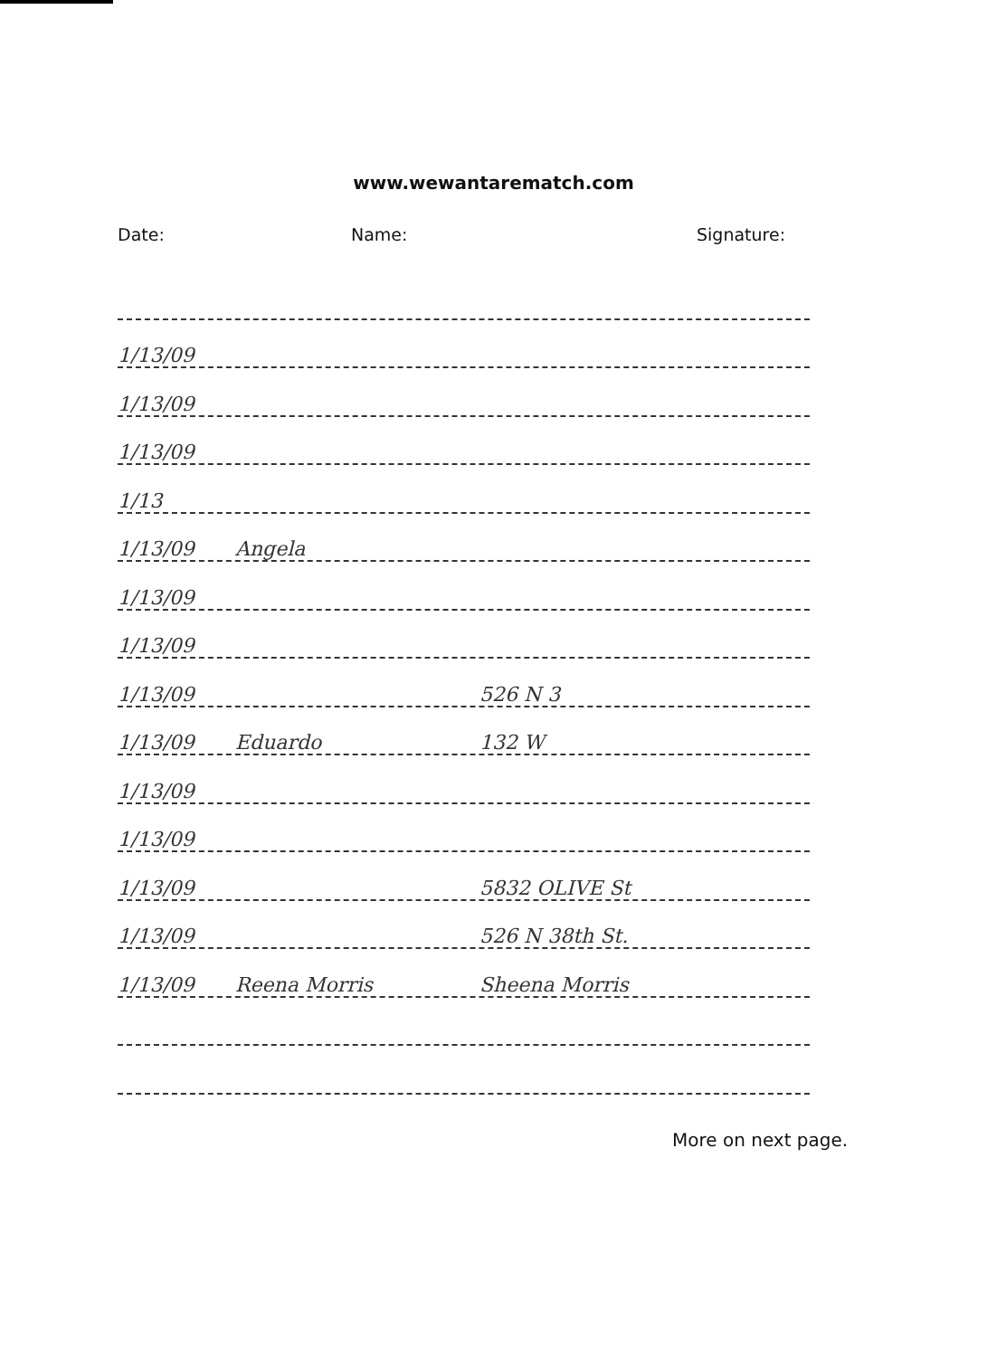www.wewantarematch.com
Date: Name: Signature:
1/13/09
1/13/09
1/13/09
1/13
1/13/09 Angela
1/13/09
1/13/09
1/13/09 526 N 3
1/13/09 Eduardo 132 W
1/13/09
1/13/09
1/13/09 5832 OLIVE St
1/13/09 526 N 38th St.
1/13/09 Reena Morris Sheena Morris
More on next page.